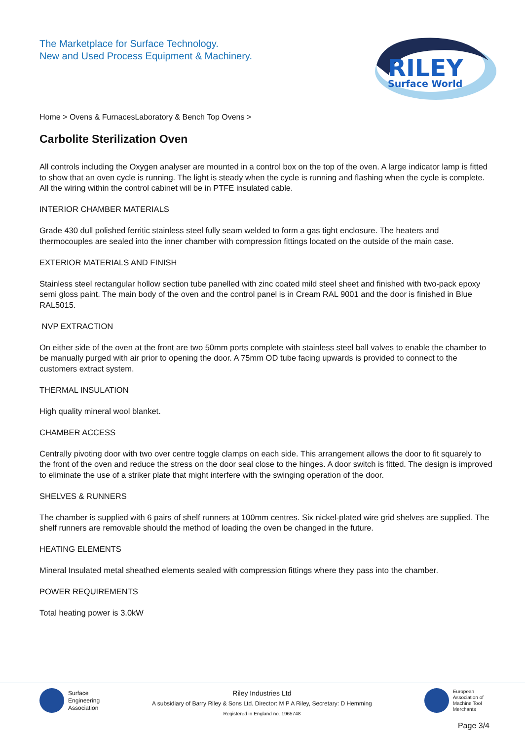The Marketplace for Surface Technology.
New and Used Process Equipment & Machinery.
RILEY
Surface World
Home > Ovens & FurnacesLaboratory & Bench Top Ovens >
Carbolite Sterilization Oven
All controls including the Oxygen analyser are mounted in a control box on the top of the oven. A large indicator lamp is fitted to show that an oven cycle is running. The light is steady when the cycle is running and flashing when the cycle is complete. All the wiring within the control cabinet will be in PTFE insulated cable.
INTERIOR CHAMBER MATERIALS
Grade 430 dull polished ferritic stainless steel fully seam welded to form a gas tight enclosure. The heaters and thermocouples are sealed into the inner chamber with compression fittings located on the outside of the main case.
EXTERIOR MATERIALS AND FINISH
Stainless steel rectangular hollow section tube panelled with zinc coated mild steel sheet and finished with two-pack epoxy semi gloss paint. The main body of the oven and the control panel is in Cream RAL 9001 and the door is finished in Blue RAL5015.
NVP EXTRACTION
On either side of the oven at the front are two 50mm ports complete with stainless steel ball valves to enable the chamber to be manually purged with air prior to opening the door. A 75mm OD tube facing upwards is provided to connect to the customers extract system.
THERMAL INSULATION
High quality mineral wool blanket.
CHAMBER ACCESS
Centrally pivoting door with two over centre toggle clamps on each side. This arrangement allows the door to fit squarely to the front of the oven and reduce the stress on the door seal close to the hinges. A door switch is fitted. The design is improved to eliminate the use of a striker plate that might interfere with the swinging operation of the door.
SHELVES & RUNNERS
The chamber is supplied with 6 pairs of shelf runners at 100mm centres. Six nickel-plated wire grid shelves are supplied. The shelf runners are removable should the method of loading the oven be changed in the future.
HEATING ELEMENTS
Mineral Insulated metal sheathed elements sealed with compression fittings where they pass into the chamber.
POWER REQUIREMENTS
Total heating power is 3.0kW
Surface
Engineering
Association
Riley Industries Ltd
A subsidiary of Barry Riley & Sons Ltd. Director: M P A Riley, Secretary: D Hemming
Registered in England no. 1965748
European
Association of
Machine Tool
Merchants
Page 3/4